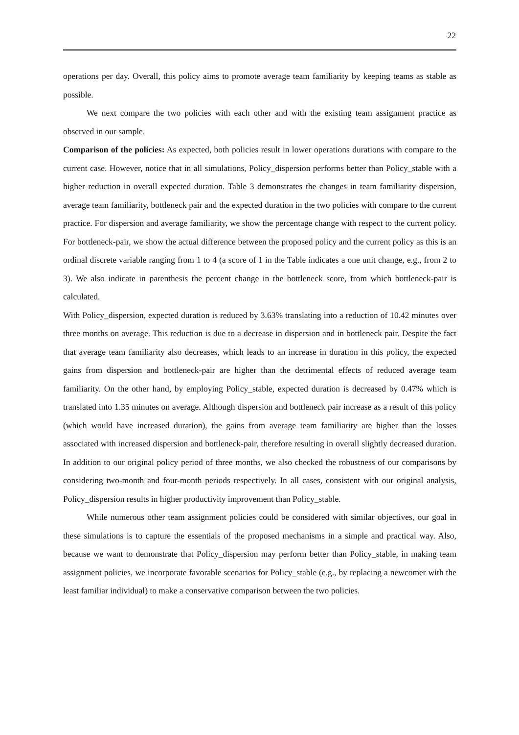22
operations per day. Overall, this policy aims to promote average team familiarity by keeping teams as stable as possible.
We next compare the two policies with each other and with the existing team assignment practice as observed in our sample.
Comparison of the policies: As expected, both policies result in lower operations durations with compare to the current case. However, notice that in all simulations, Policy_dispersion performs better than Policy_stable with a higher reduction in overall expected duration. Table 3 demonstrates the changes in team familiarity dispersion, average team familiarity, bottleneck pair and the expected duration in the two policies with compare to the current practice. For dispersion and average familiarity, we show the percentage change with respect to the current policy. For bottleneck-pair, we show the actual difference between the proposed policy and the current policy as this is an ordinal discrete variable ranging from 1 to 4 (a score of 1 in the Table indicates a one unit change, e.g., from 2 to 3). We also indicate in parenthesis the percent change in the bottleneck score, from which bottleneck-pair is calculated.
With Policy_dispersion, expected duration is reduced by 3.63% translating into a reduction of 10.42 minutes over three months on average. This reduction is due to a decrease in dispersion and in bottleneck pair. Despite the fact that average team familiarity also decreases, which leads to an increase in duration in this policy, the expected gains from dispersion and bottleneck-pair are higher than the detrimental effects of reduced average team familiarity. On the other hand, by employing Policy_stable, expected duration is decreased by 0.47% which is translated into 1.35 minutes on average. Although dispersion and bottleneck pair increase as a result of this policy (which would have increased duration), the gains from average team familiarity are higher than the losses associated with increased dispersion and bottleneck-pair, therefore resulting in overall slightly decreased duration. In addition to our original policy period of three months, we also checked the robustness of our comparisons by considering two-month and four-month periods respectively. In all cases, consistent with our original analysis, Policy_dispersion results in higher productivity improvement than Policy_stable.
While numerous other team assignment policies could be considered with similar objectives, our goal in these simulations is to capture the essentials of the proposed mechanisms in a simple and practical way. Also, because we want to demonstrate that Policy_dispersion may perform better than Policy_stable, in making team assignment policies, we incorporate favorable scenarios for Policy_stable (e.g., by replacing a newcomer with the least familiar individual) to make a conservative comparison between the two policies.